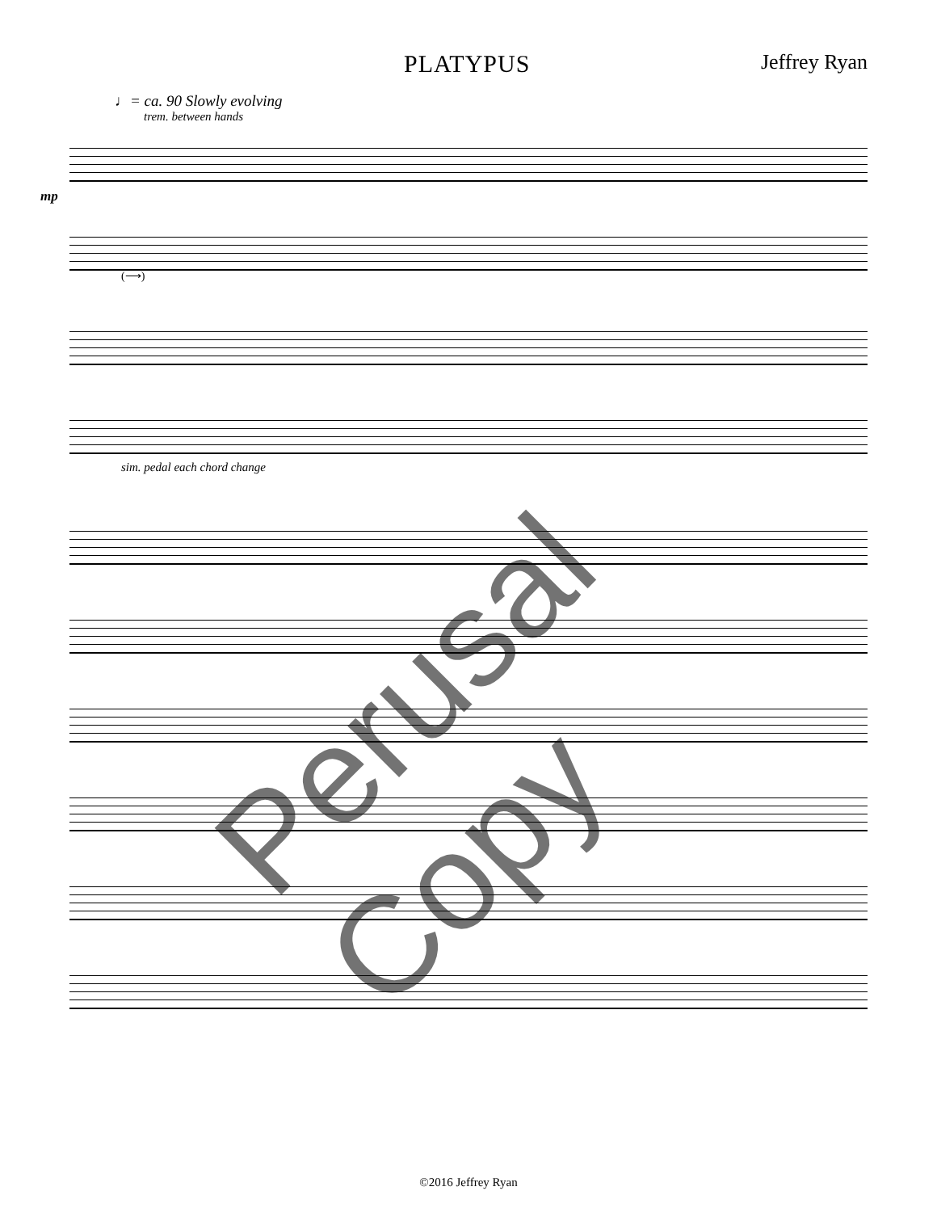PLATYPUS
Jeffrey Ryan
♩= ca. 90 Slowly evolving
trem. between hands
mp
(⟶)
sim. pedal each chord change
Perusal Copy
©2016 Jeffrey Ryan